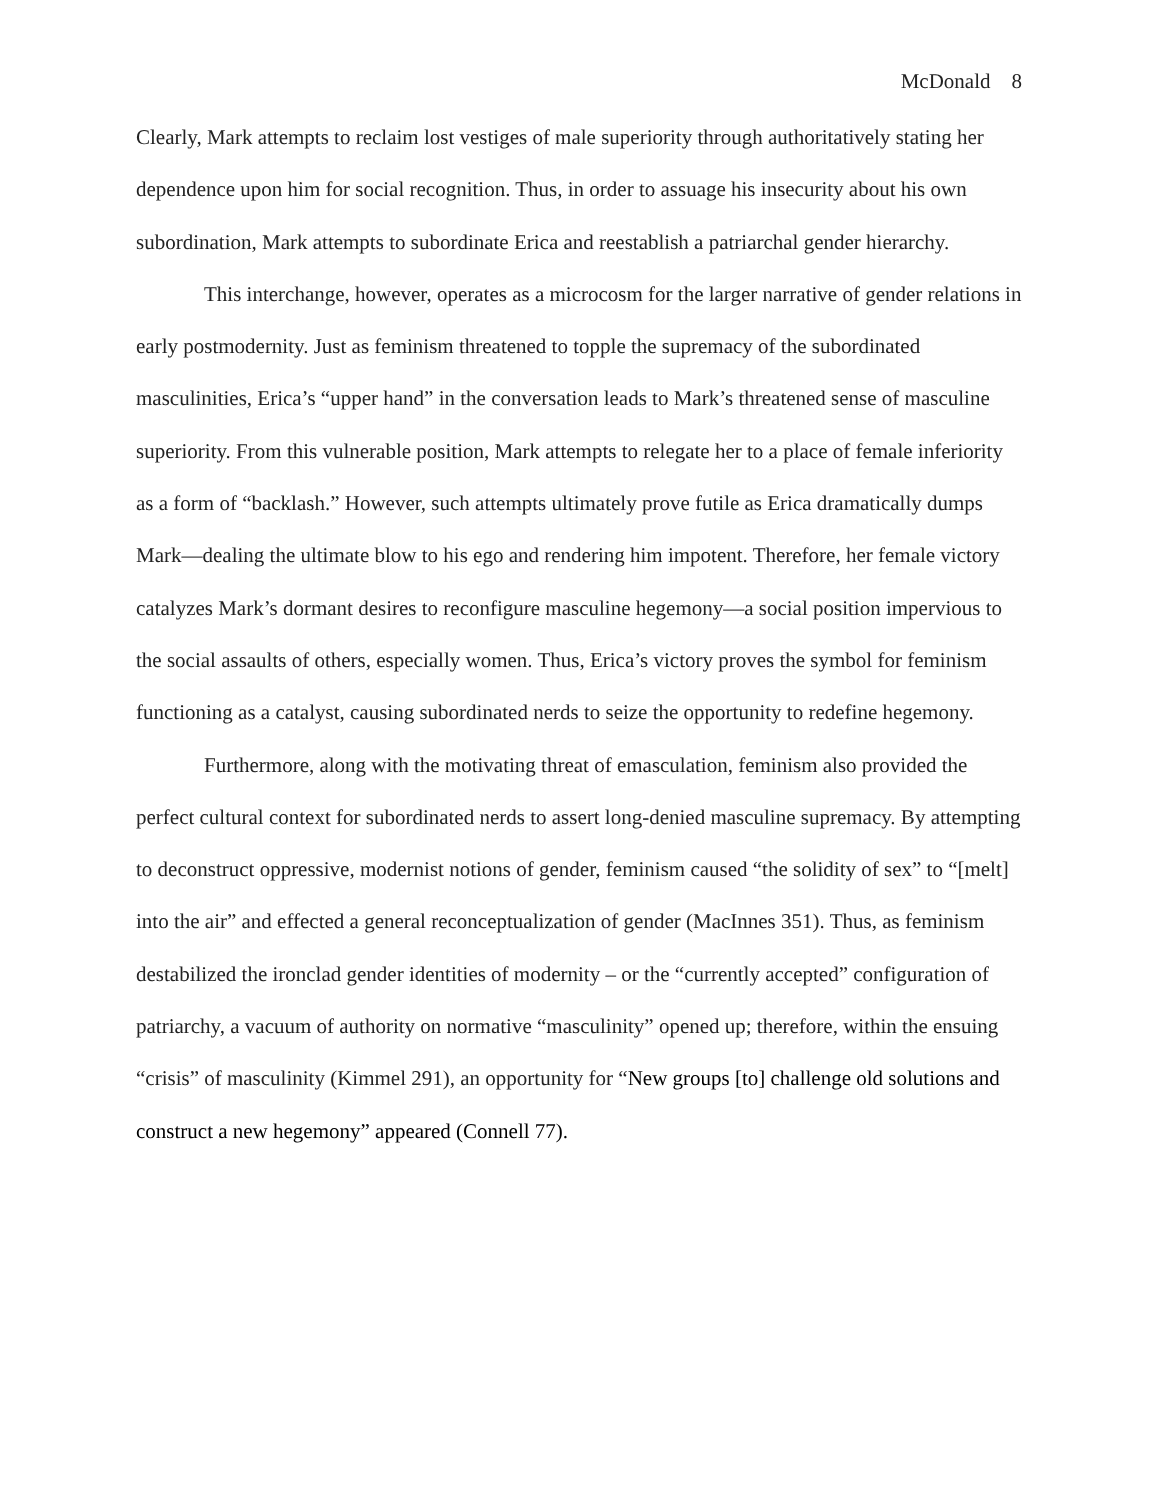McDonald 8
Clearly, Mark attempts to reclaim lost vestiges of male superiority through authoritatively stating her dependence upon him for social recognition. Thus, in order to assuage his insecurity about his own subordination, Mark attempts to subordinate Erica and reestablish a patriarchal gender hierarchy.
This interchange, however, operates as a microcosm for the larger narrative of gender relations in early postmodernity. Just as feminism threatened to topple the supremacy of the subordinated masculinities, Erica’s “upper hand” in the conversation leads to Mark’s threatened sense of masculine superiority. From this vulnerable position, Mark attempts to relegate her to a place of female inferiority as a form of “backlash.” However, such attempts ultimately prove futile as Erica dramatically dumps Mark—dealing the ultimate blow to his ego and rendering him impotent. Therefore, her female victory catalyzes Mark’s dormant desires to reconfigure masculine hegemony—a social position impervious to the social assaults of others, especially women. Thus, Erica’s victory proves the symbol for feminism functioning as a catalyst, causing subordinated nerds to seize the opportunity to redefine hegemony.
Furthermore, along with the motivating threat of emasculation, feminism also provided the perfect cultural context for subordinated nerds to assert long-denied masculine supremacy. By attempting to deconstruct oppressive, modernist notions of gender, feminism caused “the solidity of sex” to “[melt] into the air” and effected a general reconceptualization of gender (MacInnes 351). Thus, as feminism destabilized the ironclad gender identities of modernity – or the “currently accepted” configuration of patriarchy, a vacuum of authority on normative “masculinity” opened up; therefore, within the ensuing “crisis” of masculinity (Kimmel 291), an opportunity for “New groups [to] challenge old solutions and construct a new hegemony” appeared (Connell 77).